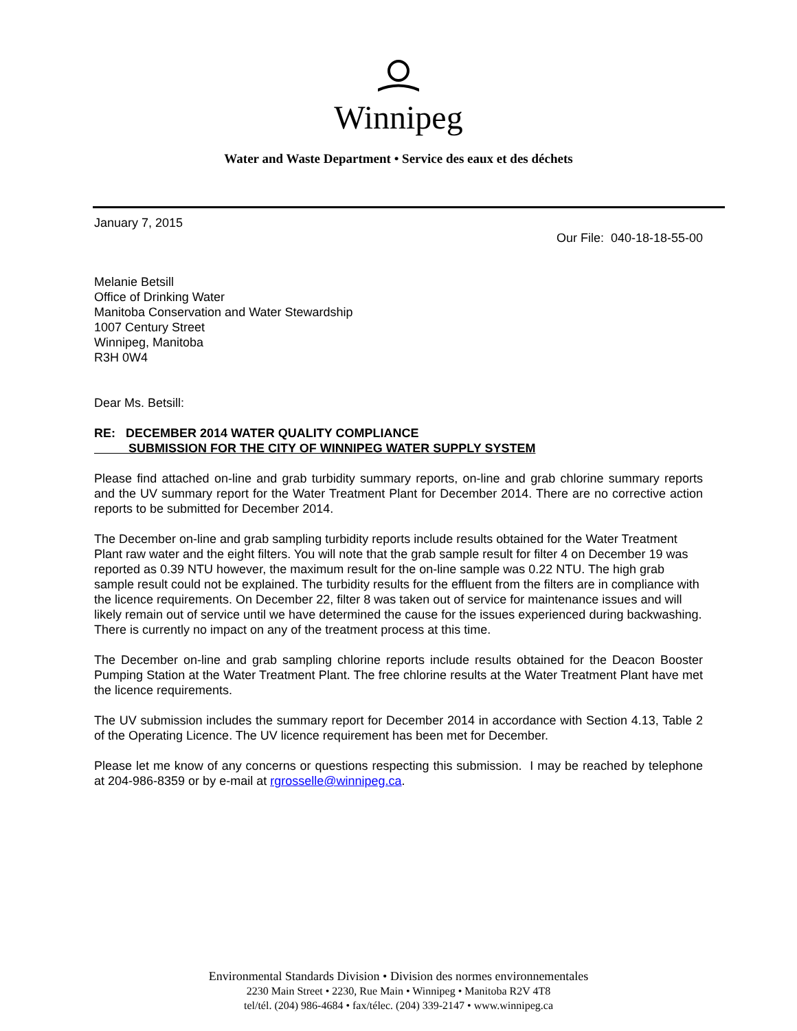Winnipeg
Water and Waste Department • Service des eaux et des déchets
January 7, 2015
Our File: 040-18-18-55-00
Melanie Betsill
Office of Drinking Water
Manitoba Conservation and Water Stewardship
1007 Century Street
Winnipeg, Manitoba
R3H 0W4
Dear Ms. Betsill:
RE: DECEMBER 2014 WATER QUALITY COMPLIANCE
SUBMISSION FOR THE CITY OF WINNIPEG WATER SUPPLY SYSTEM
Please find attached on-line and grab turbidity summary reports, on-line and grab chlorine summary reports and the UV summary report for the Water Treatment Plant for December 2014. There are no corrective action reports to be submitted for December 2014.
The December on-line and grab sampling turbidity reports include results obtained for the Water Treatment Plant raw water and the eight filters. You will note that the grab sample result for filter 4 on December 19 was reported as 0.39 NTU however, the maximum result for the on-line sample was 0.22 NTU. The high grab sample result could not be explained. The turbidity results for the effluent from the filters are in compliance with the licence requirements. On December 22, filter 8 was taken out of service for maintenance issues and will likely remain out of service until we have determined the cause for the issues experienced during backwashing. There is currently no impact on any of the treatment process at this time.
The December on-line and grab sampling chlorine reports include results obtained for the Deacon Booster Pumping Station at the Water Treatment Plant. The free chlorine results at the Water Treatment Plant have met the licence requirements.
The UV submission includes the summary report for December 2014 in accordance with Section 4.13, Table 2 of the Operating Licence. The UV licence requirement has been met for December.
Please let me know of any concerns or questions respecting this submission. I may be reached by telephone at 204-986-8359 or by e-mail at rgrosselle@winnipeg.ca.
Environmental Standards Division • Division des normes environnementales
2230 Main Street • 2230, Rue Main • Winnipeg • Manitoba R2V 4T8
tel/tél. (204) 986-4684 • fax/télec. (204) 339-2147 • www.winnipeg.ca